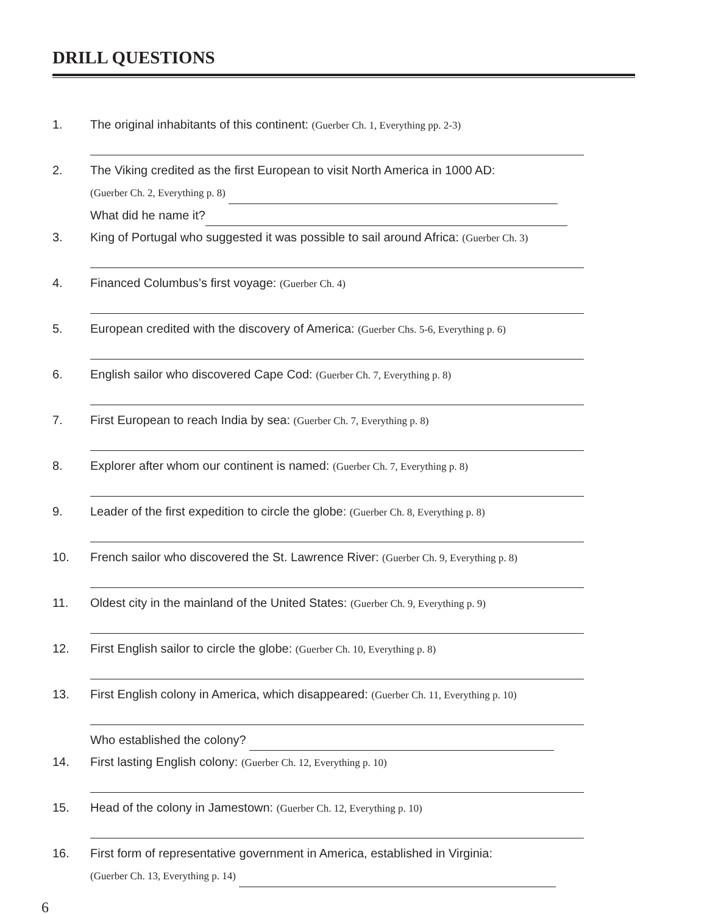DRILL QUESTIONS
1. The original inhabitants of this continent: (Guerber Ch. 1, Everything pp. 2-3)
2. The Viking credited as the first European to visit North America in 1000 AD:
(Guerber Ch. 2, Everything p. 8)
What did he name it?
3. King of Portugal who suggested it was possible to sail around Africa: (Guerber Ch. 3)
4. Financed Columbus’s first voyage: (Guerber Ch. 4)
5. European credited with the discovery of America: (Guerber Chs. 5-6, Everything p. 6)
6. English sailor who discovered Cape Cod: (Guerber Ch. 7, Everything p. 8)
7. First European to reach India by sea: (Guerber Ch. 7, Everything p. 8)
8. Explorer after whom our continent is named: (Guerber Ch. 7, Everything p. 8)
9. Leader of the first expedition to circle the globe: (Guerber Ch. 8, Everything p. 8)
10. French sailor who discovered the St. Lawrence River: (Guerber Ch. 9, Everything p. 8)
11. Oldest city in the mainland of the United States: (Guerber Ch. 9, Everything p. 9)
12. First English sailor to circle the globe: (Guerber Ch. 10, Everything p. 8)
13. First English colony in America, which disappeared: (Guerber Ch. 11, Everything p. 10)
Who established the colony?
14. First lasting English colony: (Guerber Ch. 12, Everything p. 10)
15. Head of the colony in Jamestown: (Guerber Ch. 12, Everything p. 10)
16. First form of representative government in America, established in Virginia:
(Guerber Ch. 13, Everything p. 14)
6